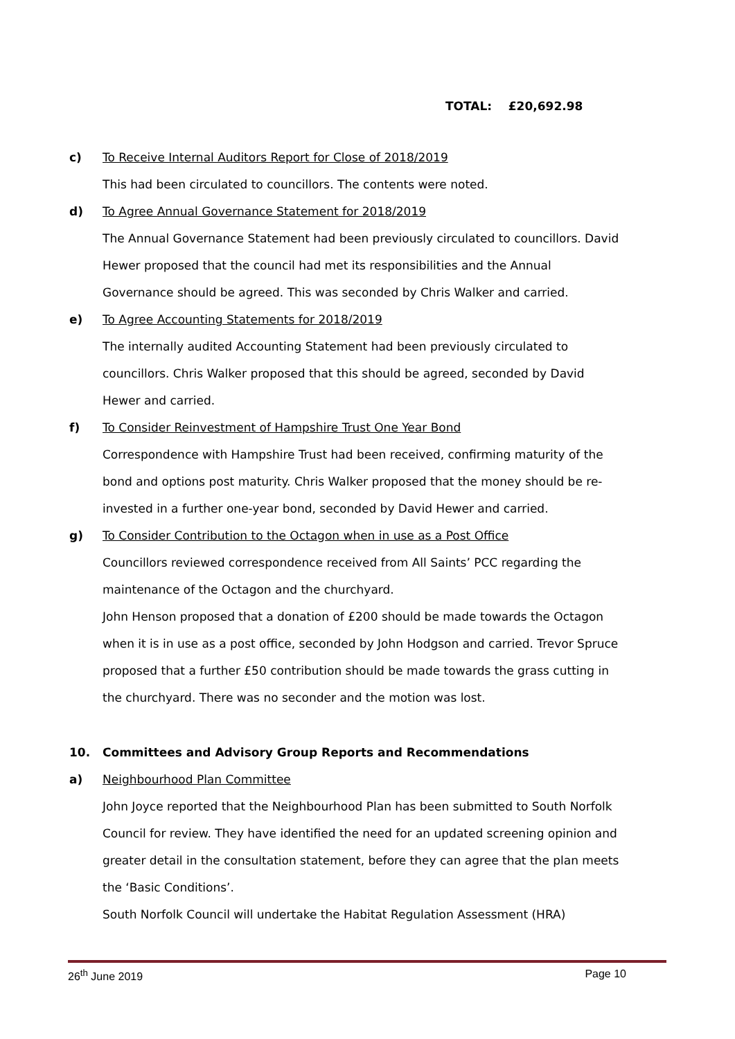TOTAL: £20,692.98
c) To Receive Internal Auditors Report for Close of 2018/2019
This had been circulated to councillors. The contents were noted.
d) To Agree Annual Governance Statement for 2018/2019
The Annual Governance Statement had been previously circulated to councillors. David Hewer proposed that the council had met its responsibilities and the Annual Governance should be agreed. This was seconded by Chris Walker and carried.
e) To Agree Accounting Statements for 2018/2019
The internally audited Accounting Statement had been previously circulated to councillors. Chris Walker proposed that this should be agreed, seconded by David Hewer and carried.
f) To Consider Reinvestment of Hampshire Trust One Year Bond
Correspondence with Hampshire Trust had been received, confirming maturity of the bond and options post maturity. Chris Walker proposed that the money should be re-invested in a further one-year bond, seconded by David Hewer and carried.
g) To Consider Contribution to the Octagon when in use as a Post Office
Councillors reviewed correspondence received from All Saints’ PCC regarding the maintenance of the Octagon and the churchyard.
John Henson proposed that a donation of £200 should be made towards the Octagon when it is in use as a post office, seconded by John Hodgson and carried. Trevor Spruce proposed that a further £50 contribution should be made towards the grass cutting in the churchyard. There was no seconder and the motion was lost.
10. Committees and Advisory Group Reports and Recommendations
a) Neighbourhood Plan Committee
John Joyce reported that the Neighbourhood Plan has been submitted to South Norfolk Council for review. They have identified the need for an updated screening opinion and greater detail in the consultation statement, before they can agree that the plan meets the ‘Basic Conditions’.
South Norfolk Council will undertake the Habitat Regulation Assessment (HRA)
26<sup>th</sup> June 2019 Page 10